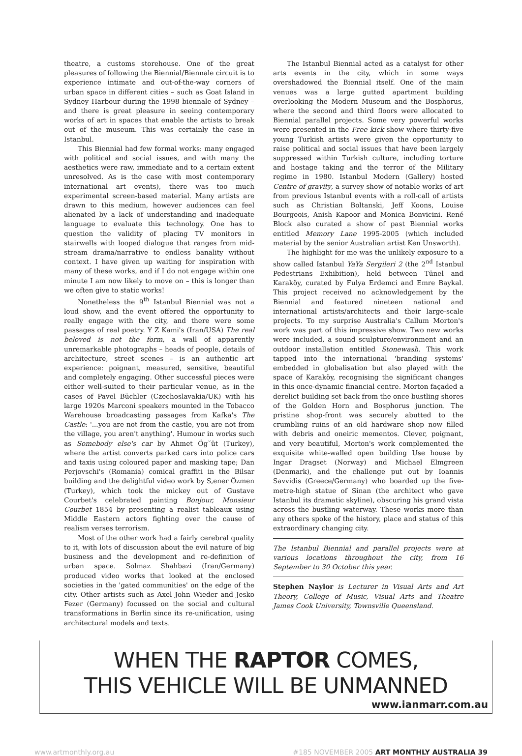theatre, a customs storehouse. One of the great pleasures of following the Biennial/Biennale circuit is to experience intimate and out-of-the-way corners of urban space in different cities – such as Goat Island in Sydney Harbour during the 1998 biennale of Sydney – and there is great pleasure in seeing contemporary works of art in spaces that enable the artists to break out of the museum. This was certainly the case in Istanbul.
This Biennial had few formal works: many engaged with political and social issues, and with many the aesthetics were raw, immediate and to a certain extent unresolved. As is the case with most contemporary international art events), there was too much experimental screen-based material. Many artists are drawn to this medium, however audiences can feel alienated by a lack of understanding and inadequate language to evaluate this technology. One has to question the validity of placing TV monitors in stairwells with looped dialogue that ranges from mid-stream drama/narrative to endless banality without context. I have given up waiting for inspiration with many of these works, and if I do not engage within one minute I am now likely to move on – this is longer than we often give to static works!
Nonetheless the 9<sup>th</sup> Istanbul Biennial was not a loud show, and the event offered the opportunity to really engage with the city, and there were some passages of real poetry. Y Z Kami's (Iran/USA) The real beloved is not the form, a wall of apparently unremarkable photographs – heads of people, details of architecture, street scenes – is an authentic art experience: poignant, measured, sensitive, beautiful and completely engaging. Other successful pieces were either well-suited to their particular venue, as in the cases of Pavel Büchler (Czechoslavakia/UK) with his large 1920s Marconi speakers mounted in the Tobacco Warehouse broadcasting passages from Kafka's The Castle: '...you are not from the castle, you are not from the village, you aren't anything'. Humour in works such as Somebody else's car by Ahmet Ög˘üt (Turkey), where the artist converts parked cars into police cars and taxis using coloured paper and masking tape; Dan Perjovschi's (Romania) comical graffiti in the Bilsar building and the delightful video work by S,ener Özmen (Turkey), which took the mickey out of Gustave Courbet's celebrated painting Bonjour, Monsieur Courbet 1854 by presenting a realist tableaux using Middle Eastern actors fighting over the cause of realism verses terrorism.
Most of the other work had a fairly cerebral quality to it, with lots of discussion about the evil nature of big business and the development and re-definition of urban space. Solmaz Shahbazi (Iran/Germany) produced video works that looked at the enclosed societies in the 'gated communities' on the edge of the city. Other artists such as Axel John Wieder and Jesko Fezer (Germany) focussed on the social and cultural transformations in Berlin since its re-unification, using architectural models and texts.
The Istanbul Biennial acted as a catalyst for other arts events in the city, which in some ways overshadowed the Biennial itself. One of the main venues was a large gutted apartment building overlooking the Modern Museum and the Bosphorus, where the second and third floors were allocated to Biennial parallel projects. Some very powerful works were presented in the Free kick show where thirty-five young Turkish artists were given the opportunity to raise political and social issues that have been largely suppressed within Turkish culture, including torture and hostage taking and the terror of the Military regime in 1980. Istanbul Modern (Gallery) hosted Centre of gravity, a survey show of notable works of art from previous Istanbul events with a roll-call of artists such as Christian Boltanski, Jeff Koons, Louise Bourgeois, Anish Kapoor and Monica Bonvicini. René Block also curated a show of past Biennial works entitled Memory Lane 1995-2005 (which included material by the senior Australian artist Ken Unsworth).
The highlight for me was the unlikely exposure to a show called Istanbul YaYa Sergileri 2 (the 2<sup>nd</sup> Istanbul Pedestrians Exhibition), held between Tünel and Karaköy, curated by Fulya Erdemci and Emre Baykal. This project received no acknowledgement by the Biennial and featured nineteen national and international artists/architects and their large-scale projects. To my surprise Australia's Callum Morton's work was part of this impressive show. Two new works were included, a sound sculpture/environment and an outdoor installation entitled Stonewash. This work tapped into the international 'branding systems' embedded in globalisation but also played with the space of Karaköy, recognising the significant changes in this once-dynamic financial centre. Morton façaded a derelict building set back from the once bustling shores of the Golden Horn and Bosphorus junction. The pristine shop-front was securely abutted to the crumbling ruins of an old hardware shop now filled with debris and oneiric mementos. Clever, poignant, and very beautiful, Morton's work complemented the exquisite white-walled open building Use house by Ingar Dragset (Norway) and Michael Elmgreen (Denmark), and the challenge put out by Ioannis Savvidis (Greece/Germany) who boarded up the five-metre-high statue of Sinan (the architect who gave Istanbul its dramatic skyline), obscuring his grand vista across the bustling waterway. These works more than any others spoke of the history, place and status of this extraordinary changing city.
The Istanbul Biennial and parallel projects were at various locations throughout the city, from 16 September to 30 October this year.
Stephen Naylor is Lecturer in Visual Arts and Art Theory, College of Music, Visual Arts and Theatre James Cook University, Townsville Queensland.
WHEN THE RAPTOR COMES,
THIS VEHICLE WILL BE UNMANNED
www.ianmarr.com.au
www.artmonthly.org.au #185 NOVEMBER 2005 ART MONTHLY AUSTRALIA 39